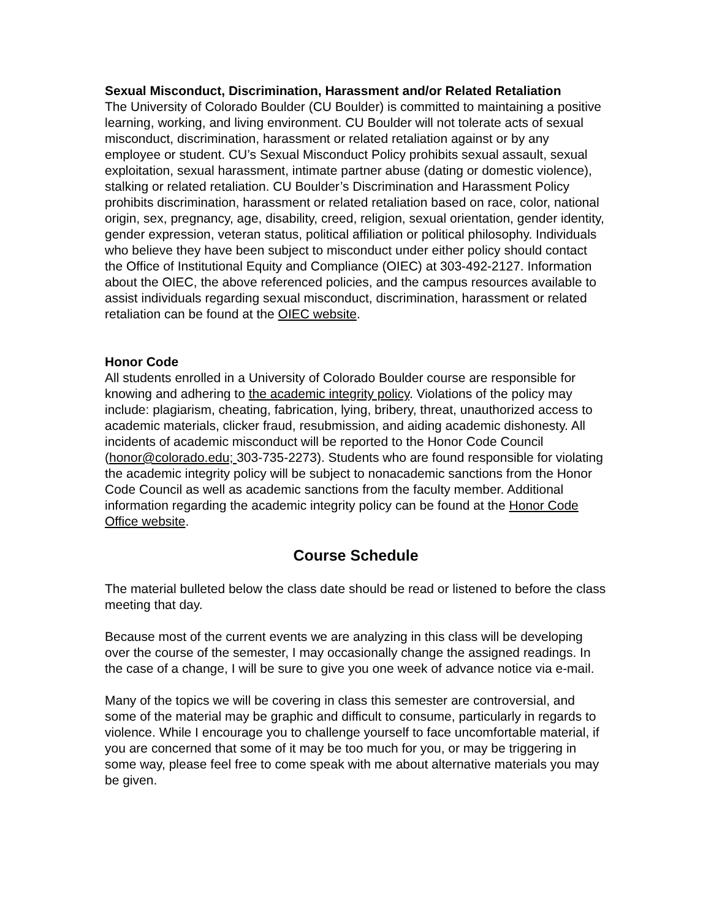Sexual Misconduct, Discrimination, Harassment and/or Related Retaliation
The University of Colorado Boulder (CU Boulder) is committed to maintaining a positive learning, working, and living environment. CU Boulder will not tolerate acts of sexual misconduct, discrimination, harassment or related retaliation against or by any employee or student. CU’s Sexual Misconduct Policy prohibits sexual assault, sexual exploitation, sexual harassment, intimate partner abuse (dating or domestic violence), stalking or related retaliation. CU Boulder’s Discrimination and Harassment Policy prohibits discrimination, harassment or related retaliation based on race, color, national origin, sex, pregnancy, age, disability, creed, religion, sexual orientation, gender identity, gender expression, veteran status, political affiliation or political philosophy. Individuals who believe they have been subject to misconduct under either policy should contact the Office of Institutional Equity and Compliance (OIEC) at 303-492-2127. Information about the OIEC, the above referenced policies, and the campus resources available to assist individuals regarding sexual misconduct, discrimination, harassment or related retaliation can be found at the OIEC website.
Honor Code
All students enrolled in a University of Colorado Boulder course are responsible for knowing and adhering to the academic integrity policy. Violations of the policy may include: plagiarism, cheating, fabrication, lying, bribery, threat, unauthorized access to academic materials, clicker fraud, resubmission, and aiding academic dishonesty. All incidents of academic misconduct will be reported to the Honor Code Council (honor@colorado.edu; 303-735-2273). Students who are found responsible for violating the academic integrity policy will be subject to nonacademic sanctions from the Honor Code Council as well as academic sanctions from the faculty member. Additional information regarding the academic integrity policy can be found at the Honor Code Office website.
Course Schedule
The material bulleted below the class date should be read or listened to before the class meeting that day.
Because most of the current events we are analyzing in this class will be developing over the course of the semester, I may occasionally change the assigned readings. In the case of a change, I will be sure to give you one week of advance notice via e-mail.
Many of the topics we will be covering in class this semester are controversial, and some of the material may be graphic and difficult to consume, particularly in regards to violence. While I encourage you to challenge yourself to face uncomfortable material, if you are concerned that some of it may be too much for you, or may be triggering in some way, please feel free to come speak with me about alternative materials you may be given.